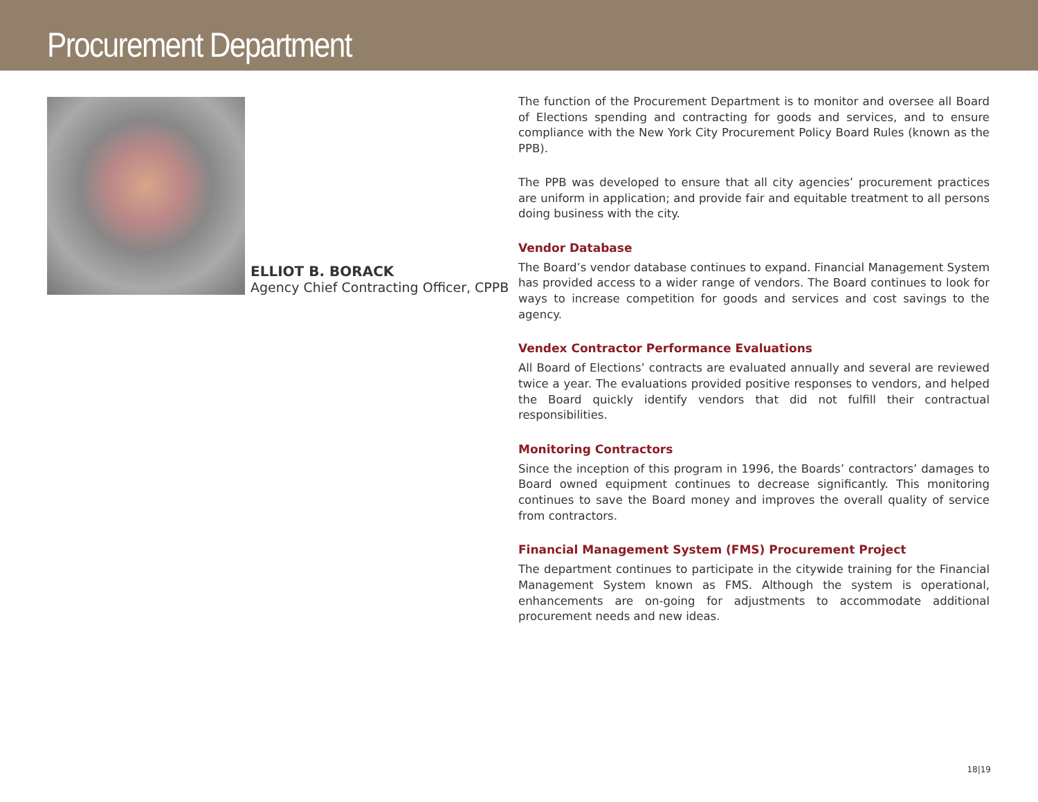Procurement Department
ELLIOT B. BORACK
Agency Chief Contracting Officer, CPPB
The function of the Procurement Department is to monitor and oversee all Board of Elections spending and contracting for goods and services, and to ensure compliance with the New York City Procurement Policy Board Rules (known as the PPB).
The PPB was developed to ensure that all city agencies’ procurement practices are uniform in application; and provide fair and equitable treatment to all persons doing business with the city.
Vendor Database
The Board’s vendor database continues to expand. Financial Management System has provided access to a wider range of vendors. The Board continues to look for ways to increase competition for goods and services and cost savings to the agency.
Vendex Contractor Performance Evaluations
All Board of Elections’ contracts are evaluated annually and several are reviewed twice a year. The evaluations provided positive responses to vendors, and helped the Board quickly identify vendors that did not fulfill their contractual responsibilities.
Monitoring Contractors
Since the inception of this program in 1996, the Boards’ contractors’ damages to Board owned equipment continues to decrease significantly. This monitoring continues to save the Board money and improves the overall quality of service from contractors.
Financial Management System (FMS) Procurement Project
The department continues to participate in the citywide training for the Financial Management System known as FMS. Although the system is operational, enhancements are on-going for adjustments to accommodate additional procurement needs and new ideas.
18|19